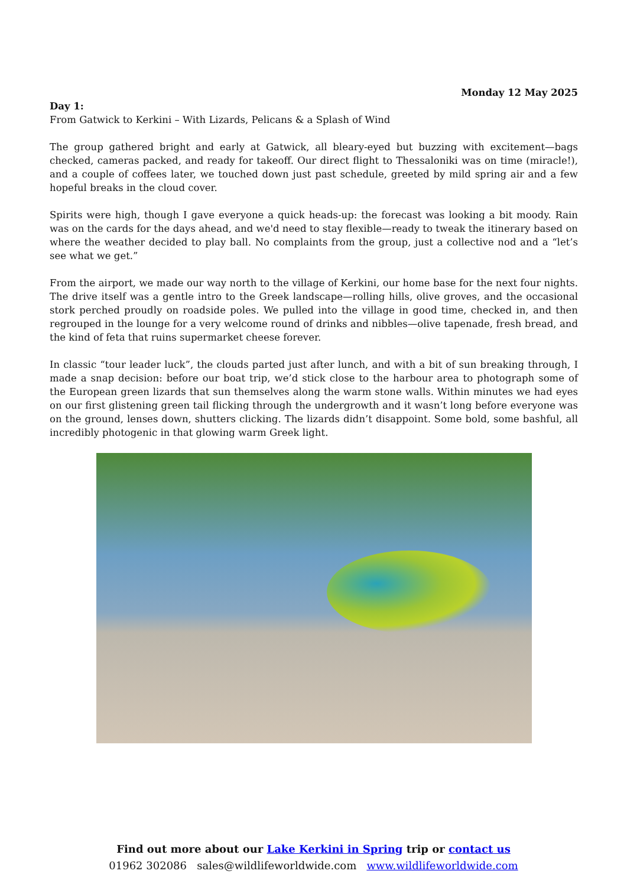Monday 12 May 2025
Day 1:
From Gatwick to Kerkini – With Lizards, Pelicans & a Splash of Wind
The group gathered bright and early at Gatwick, all bleary-eyed but buzzing with excitement—bags checked, cameras packed, and ready for takeoff. Our direct flight to Thessaloniki was on time (miracle!), and a couple of coffees later, we touched down just past schedule, greeted by mild spring air and a few hopeful breaks in the cloud cover.
Spirits were high, though I gave everyone a quick heads-up: the forecast was looking a bit moody. Rain was on the cards for the days ahead, and we'd need to stay flexible—ready to tweak the itinerary based on where the weather decided to play ball. No complaints from the group, just a collective nod and a “let’s see what we get.”
From the airport, we made our way north to the village of Kerkini, our home base for the next four nights. The drive itself was a gentle intro to the Greek landscape—rolling hills, olive groves, and the occasional stork perched proudly on roadside poles. We pulled into the village in good time, checked in, and then regrouped in the lounge for a very welcome round of drinks and nibbles—olive tapenade, fresh bread, and the kind of feta that ruins supermarket cheese forever.
In classic “tour leader luck”, the clouds parted just after lunch, and with a bit of sun breaking through, I made a snap decision: before our boat trip, we’d stick close to the harbour area to photograph some of the European green lizards that sun themselves along the warm stone walls. Within minutes we had eyes on our first glistening green tail flicking through the undergrowth and it wasn’t long before everyone was on the ground, lenses down, shutters clicking. The lizards didn’t disappoint. Some bold, some bashful, all incredibly photogenic in that glowing warm Greek light.
Find out more about our Lake Kerkini in Spring trip or contact us
01962 302086 sales@wildlifeworldwide.com www.wildlifeworldwide.com